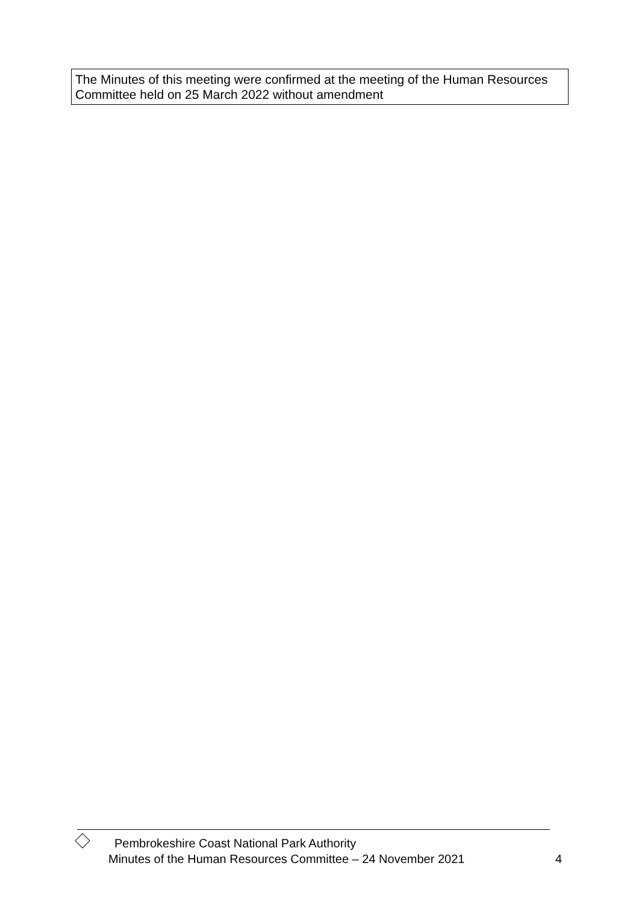The Minutes of this meeting were confirmed at the meeting of the Human Resources Committee held on 25 March 2022 without amendment
Pembrokeshire Coast National Park Authority
Minutes of the Human Resources Committee – 24 November 2021 4